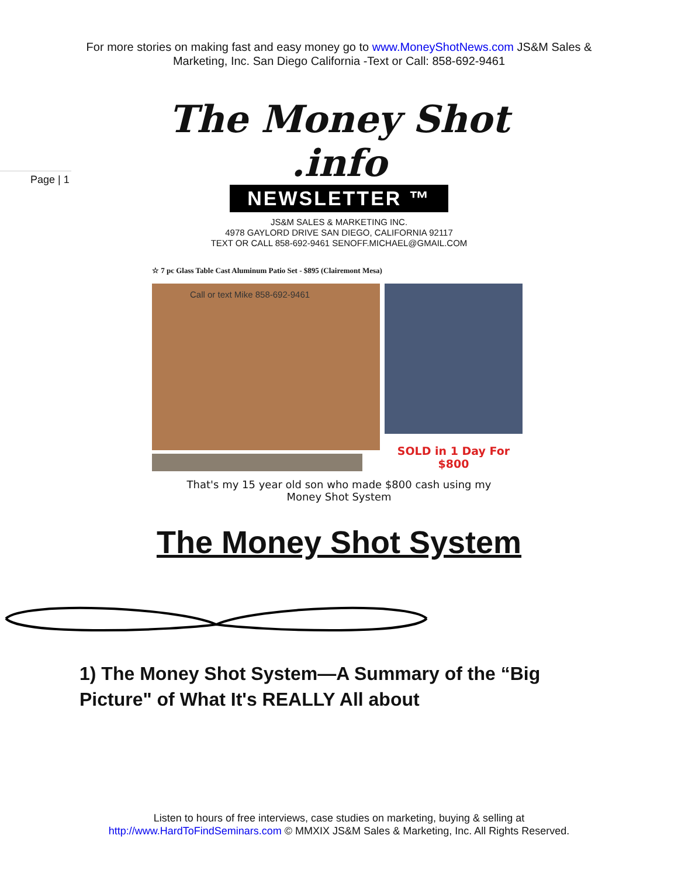For more stories on making fast and easy money go to www.MoneyShotNews.com JS&M Sales & Marketing, Inc. San Diego California -Text or Call: 858-692-9461
Page | 1
The Money Shot .info
NEWSLETTER ™
JS&M SALES & MARKETING INC.
4978 GAYLORD DRIVE SAN DIEGO, CALIFORNIA 92117
TEXT OR CALL 858-692-9461 SENOFF.MICHAEL@GMAIL.COM
☆ 7 pc Glass Table Cast Aluminum Patio Set - $895 (Clairemont Mesa)
Call or text Mike 858-692-9461
SOLD in 1 Day For
$800
That's my 15 year old son who made $800 cash using my
Money Shot System
The Money Shot System
1) The Money Shot System—A Summary of the “Big Picture" of What It's REALLY All about
Listen to hours of free interviews, case studies on marketing, buying & selling at
http://www.HardToFindSeminars.com © MMXIX JS&M Sales & Marketing, Inc. All Rights Reserved.